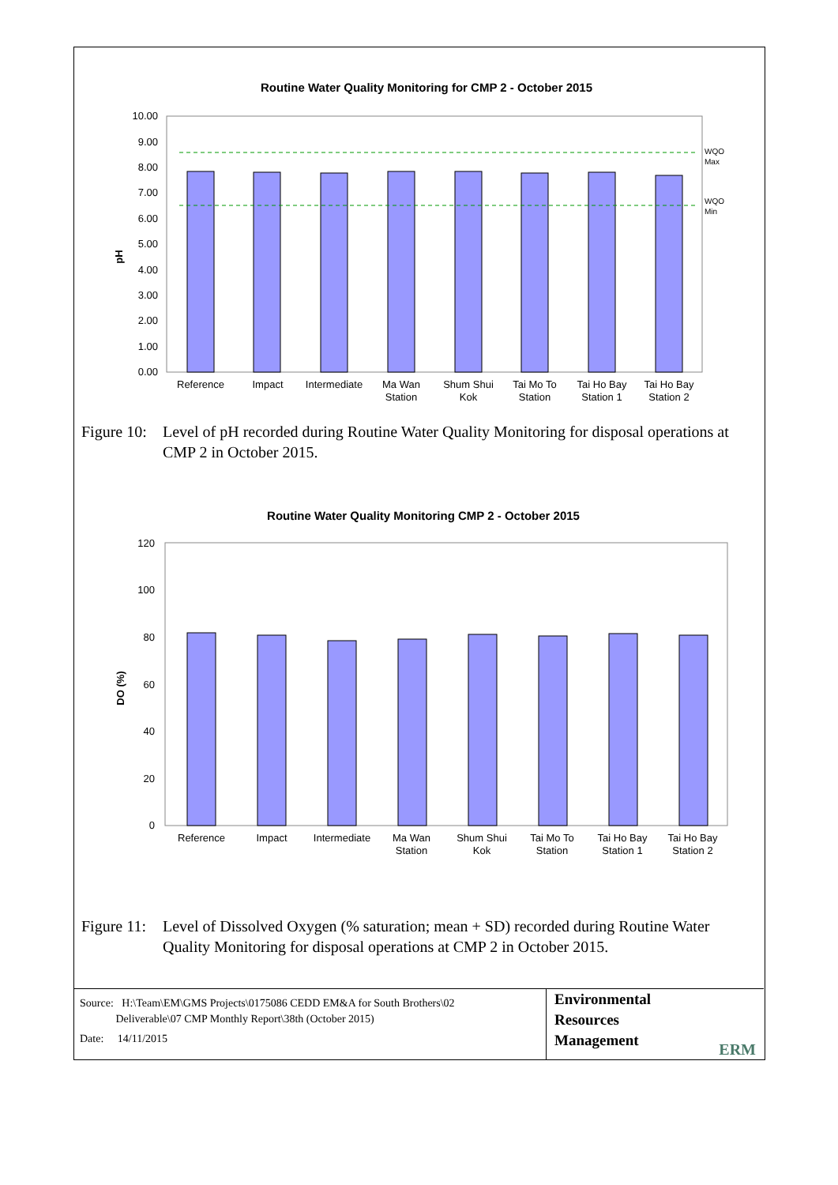Routine Water Quality Monitoring for CMP 2 - October 2015
10.00
9.00
8.00
7.00
6.00
5.00
4.00
3.00
2.00
1.00
0.00
pH
WQO
Max
WQO
Min
Reference
Impact
Intermediate
Ma Wan
Station
Shum Shui
Kok
Tai Mo To
Station
Tai Ho Bay
Station 1
Tai Ho Bay
Station 2
Figure 10: Level of pH recorded during Routine Water Quality Monitoring for disposal operations at CMP 2 in October 2015.
Routine Water Quality Monitoring CMP 2 - October 2015
120
100
80
60
40
20
0
DO (%)
Reference
Impact
Intermediate
Ma Wan
Station
Shum Shui
Kok
Tai Mo To
Station
Tai Ho Bay
Station 1
Tai Ho Bay
Station 2
Figure 11: Level of Dissolved Oxygen (% saturation; mean + SD) recorded during Routine Water Quality Monitoring for disposal operations at CMP 2 in October 2015.
Source: H:\Team\EM\GMS Projects\0175086 CEDD EM&A for South Brothers\02
Deliverable\07 CMP Monthly Report\38th (October 2015)
Date: 14/11/2015
Environmental
Resources
Management
ERM